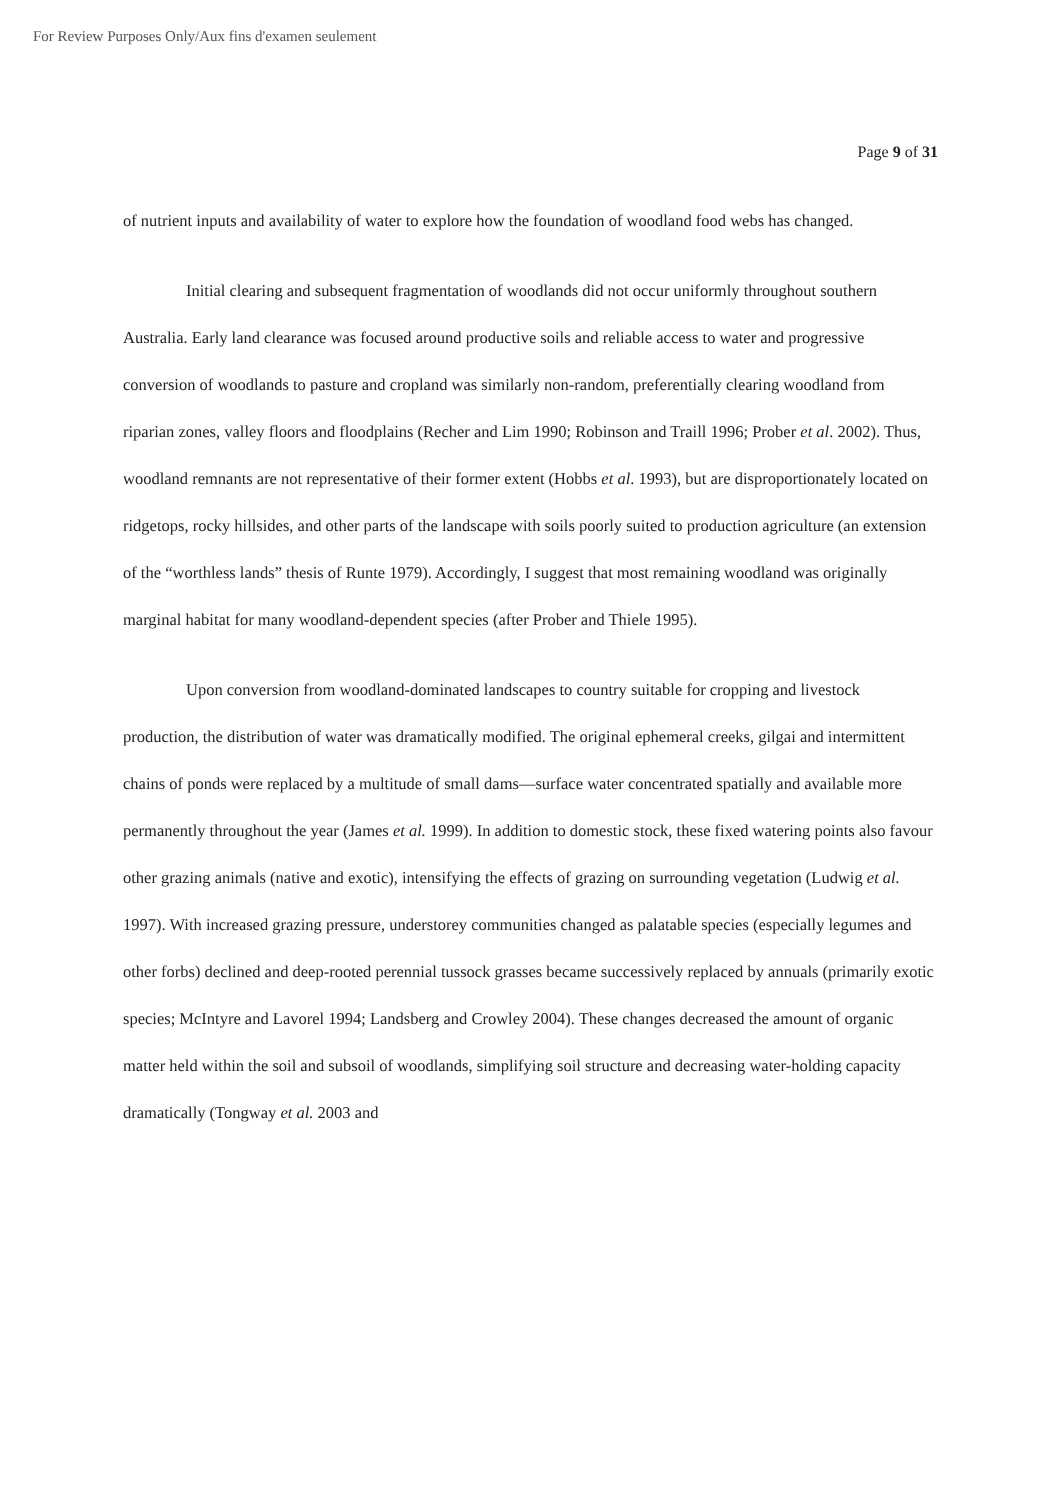For Review Purposes Only/Aux fins d'examen seulement
Page 9 of 31
of nutrient inputs and availability of water to explore how the foundation of woodland food webs has changed.
Initial clearing and subsequent fragmentation of woodlands did not occur uniformly throughout southern Australia. Early land clearance was focused around productive soils and reliable access to water and progressive conversion of woodlands to pasture and cropland was similarly non-random, preferentially clearing woodland from riparian zones, valley floors and floodplains (Recher and Lim 1990; Robinson and Traill 1996; Prober et al. 2002). Thus, woodland remnants are not representative of their former extent (Hobbs et al. 1993), but are disproportionately located on ridgetops, rocky hillsides, and other parts of the landscape with soils poorly suited to production agriculture (an extension of the “worthless lands” thesis of Runte 1979). Accordingly, I suggest that most remaining woodland was originally marginal habitat for many woodland-dependent species (after Prober and Thiele 1995).
Upon conversion from woodland-dominated landscapes to country suitable for cropping and livestock production, the distribution of water was dramatically modified. The original ephemeral creeks, gilgai and intermittent chains of ponds were replaced by a multitude of small dams—surface water concentrated spatially and available more permanently throughout the year (James et al. 1999). In addition to domestic stock, these fixed watering points also favour other grazing animals (native and exotic), intensifying the effects of grazing on surrounding vegetation (Ludwig et al. 1997). With increased grazing pressure, understorey communities changed as palatable species (especially legumes and other forbs) declined and deep-rooted perennial tussock grasses became successively replaced by annuals (primarily exotic species; McIntyre and Lavorel 1994; Landsberg and Crowley 2004). These changes decreased the amount of organic matter held within the soil and subsoil of woodlands, simplifying soil structure and decreasing water-holding capacity dramatically (Tongway et al. 2003 and